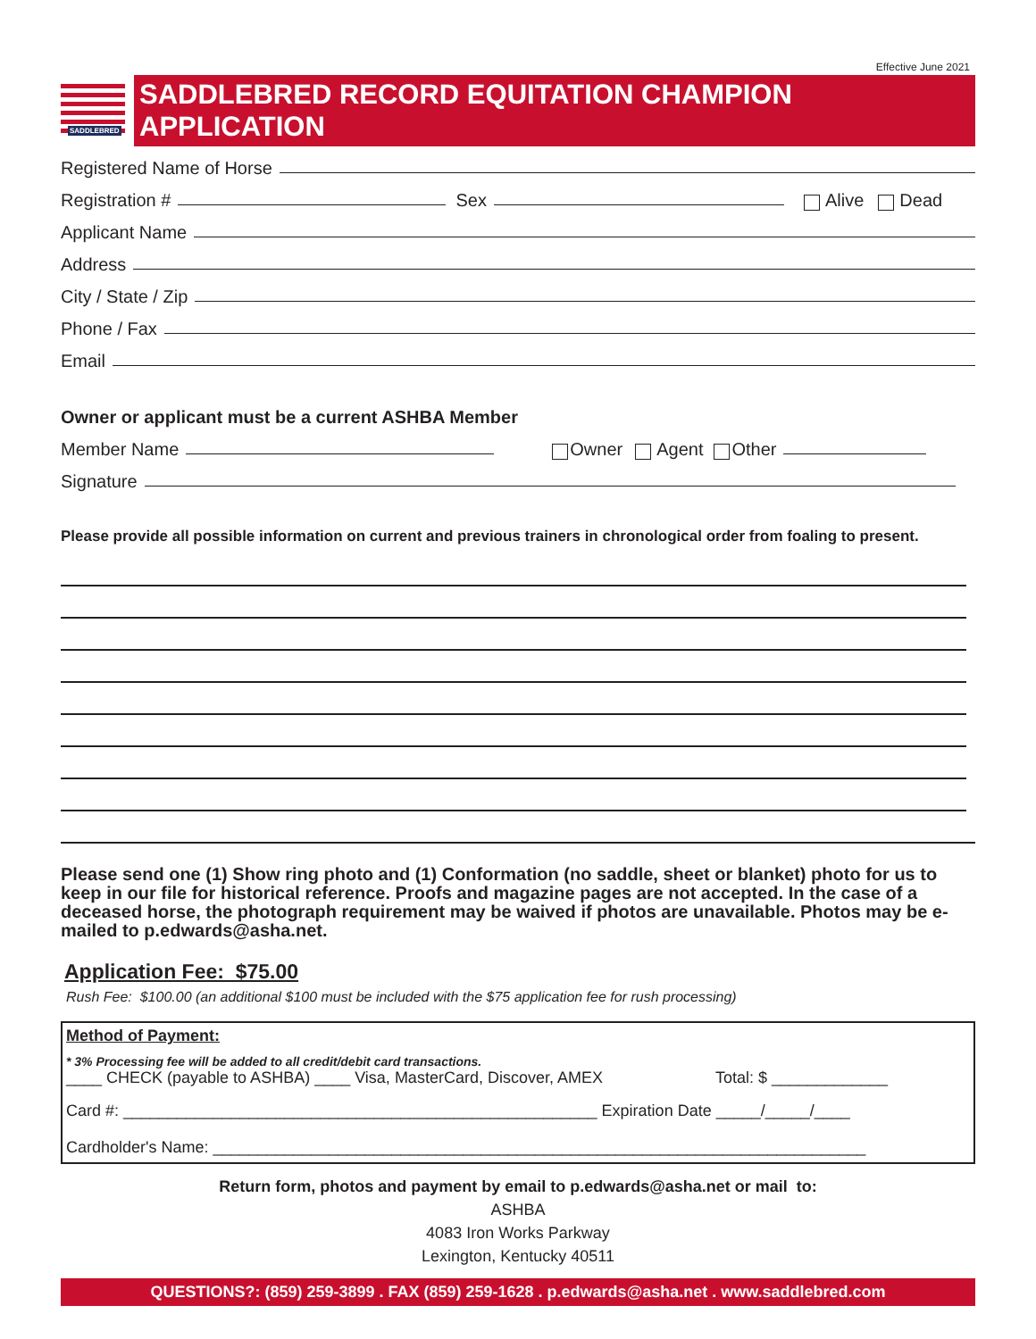Effective June 2021
SADDLEBRED
SADDLEBRED RECORD EQUITATION CHAMPION APPLICATION
Registered Name of Horse
Registration # Sex Alive Dead
Applicant Name
Address
City / State / Zip
Phone / Fax
Email
Owner or applicant must be a current ASHBA Member
Member Name Owner Agent Other
Signature
Please provide all possible information on current and previous trainers in chronological order from foaling to present.
Please send one (1) Show ring photo and (1) Conformation (no saddle, sheet or blanket) photo for us to keep in our file for historical reference. Proofs and magazine pages are not accepted. In the case of a deceased horse, the photograph requirement may be waived if photos are unavailable. Photos may be e-mailed to p.edwards@asha.net.
Application Fee: $75.00
Rush Fee: $100.00 (an additional $100 must be included with the $75 application fee for rush processing)
Method of Payment:
* 3% Processing fee will be added to all credit/debit card transactions.
____ CHECK (payable to ASHBA) ____ Visa, MasterCard, Discover, AMEX Total: $ _____________
Card #: _____________________________________________________ Expiration Date _____/_____/____
Cardholder's Name: _________________________________________________________________________
Return form, photos and payment by email to p.edwards@asha.net or mail to:
ASHBA
4083 Iron Works Parkway
Lexington, Kentucky 40511
QUESTIONS?: (859) 259-3899 . FAX (859) 259-1628 . p.edwards@asha.net . www.saddlebred.com